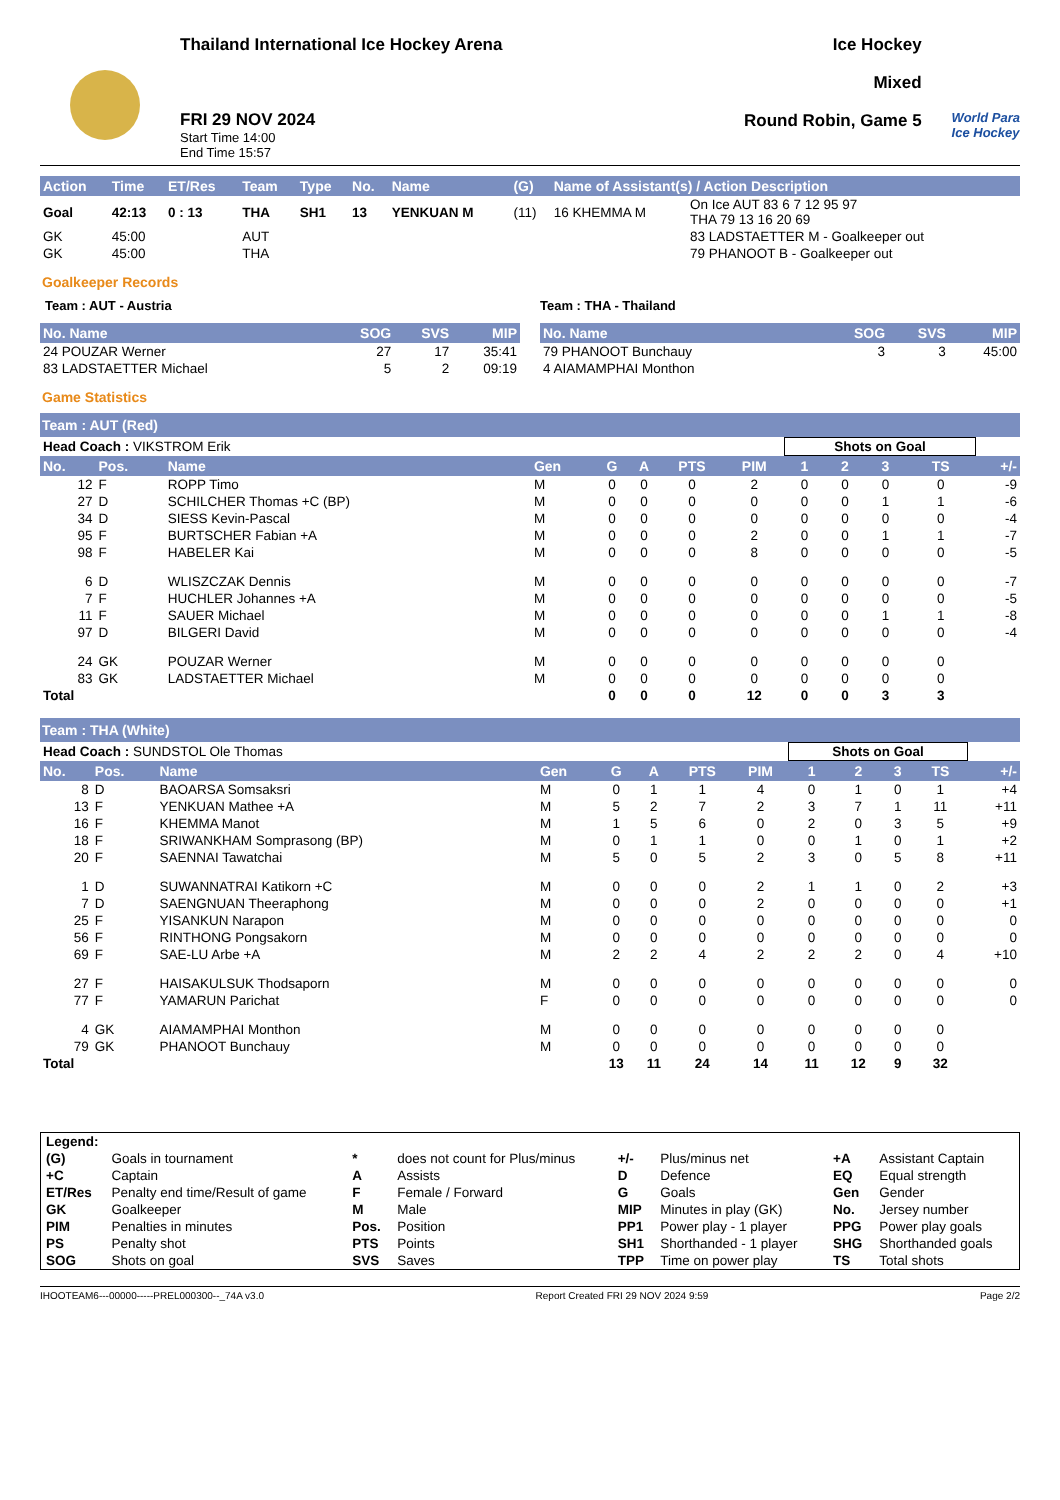Thailand International Ice Hockey Arena
FRI 29 NOV 2024
Start Time 14:00
End Time 15:57
Ice Hockey
Mixed
Round Robin, Game 5
World Para
Ice Hockey
| Action | Time | ET/Res | Team | Type | No. | Name | (G) | Name of Assistant(s) / Action Description | |
| --- | --- | --- | --- | --- | --- | --- | --- | --- | --- |
| Goal | 42:13 | 0 : 13 | THA | SH1 | 13 | YENKUAN M | (11) | 16 KHEMMA M | On Ice AUT 83 6 7 12 95 97 THA 79 13 16 20 69 |
| GK | 45:00 | | AUT | | | | | | 83 LADSTAETTER M - Goalkeeper out |
| GK | 45:00 | | THA | | | | | | 79 PHANOOT B - Goalkeeper out |
Goalkeeper Records
Team : AUT - Austria
| No. Name | SOG | SVS | MIP |
| --- | --- | --- | --- |
| 24 POUZAR Werner | 27 | 17 | 35:41 |
| 83 LADSTAETTER Michael | 5 | 2 | 09:19 |
Team : THA - Thailand
| No. Name | SOG | SVS | MIP |
| --- | --- | --- | --- |
| 79 PHANOOT Bunchauy | 3 | 3 | 45:00 |
| 4 AIAMAMPHAI Monthon | | | |
Game Statistics
Team : AUT (Red)
| Head Coach : VIKSTROM Erik | | | | | | | | Shots on Goal | | | | |
| No. | Pos. | Name | Gen | G | A | PTS | PIM | 1 | 2 | 3 | TS | +/- |
| 12 | F | ROPP Timo | M | 0 | 0 | 0 | 2 | 0 | 0 | 0 | 0 | -9 |
| 27 | D | SCHILCHER Thomas +C (BP) | M | 0 | 0 | 0 | 0 | 0 | 0 | 1 | 1 | -6 |
| 34 | D | SIESS Kevin-Pascal | M | 0 | 0 | 0 | 0 | 0 | 0 | 0 | 0 | -4 |
| 95 | F | BURTSCHER Fabian +A | M | 0 | 0 | 0 | 2 | 0 | 0 | 1 | 1 | -7 |
| 98 | F | HABELER Kai | M | 0 | 0 | 0 | 8 | 0 | 0 | 0 | 0 | -5 |
| 6 | D | WLISZCZAK Dennis | M | 0 | 0 | 0 | 0 | 0 | 0 | 0 | 0 | -7 |
| 7 | F | HUCHLER Johannes +A | M | 0 | 0 | 0 | 0 | 0 | 0 | 0 | 0 | -5 |
| 11 | F | SAUER Michael | M | 0 | 0 | 0 | 0 | 0 | 0 | 1 | 1 | -8 |
| 97 | D | BILGERI David | M | 0 | 0 | 0 | 0 | 0 | 0 | 0 | 0 | -4 |
| 24 | GK | POUZAR Werner | M | 0 | 0 | 0 | 0 | 0 | 0 | 0 | 0 | |
| 83 | GK | LADSTAETTER Michael | M | 0 | 0 | 0 | 0 | 0 | 0 | 0 | 0 | |
| Total | | | | 0 | 0 | 0 | 12 | 0 | 0 | 3 | 3 | |
Team : THA (White)
| Head Coach : SUNDSTOL Ole Thomas | | | | | | | | Shots on Goal | | | | |
| No. | Pos. | Name | Gen | G | A | PTS | PIM | 1 | 2 | 3 | TS | +/- |
| 8 | D | BAOARSA Somsaksri | M | 0 | 1 | 1 | 4 | 0 | 1 | 0 | 1 | +4 |
| 13 | F | YENKUAN Mathee +A | M | 5 | 2 | 7 | 2 | 3 | 7 | 1 | 11 | +11 |
| 16 | F | KHEMMA Manot | M | 1 | 5 | 6 | 0 | 2 | 0 | 3 | 5 | +9 |
| 18 | F | SRIWANKHAM Somprasong (BP) | M | 0 | 1 | 1 | 0 | 0 | 1 | 0 | 1 | +2 |
| 20 | F | SAENNAI Tawatchai | M | 5 | 0 | 5 | 2 | 3 | 0 | 5 | 8 | +11 |
| 1 | D | SUWANNATRAI Katikorn +C | M | 0 | 0 | 0 | 2 | 1 | 1 | 0 | 2 | +3 |
| 7 | D | SAENGNUAN Theeraphong | M | 0 | 0 | 0 | 2 | 0 | 0 | 0 | 0 | +1 |
| 25 | F | YISANKUN Narapon | M | 0 | 0 | 0 | 0 | 0 | 0 | 0 | 0 | 0 |
| 56 | F | RINTHONG Pongsakorn | M | 0 | 0 | 0 | 0 | 0 | 0 | 0 | 0 | 0 |
| 69 | F | SAE-LU Arbe +A | M | 2 | 2 | 4 | 2 | 2 | 2 | 0 | 4 | +10 |
| 27 | F | HAISAKULSUK Thodsaporn | M | 0 | 0 | 0 | 0 | 0 | 0 | 0 | 0 | 0 |
| 77 | F | YAMARUN Parichat | F | 0 | 0 | 0 | 0 | 0 | 0 | 0 | 0 | 0 |
| 4 | GK | AIAMAMPHAI Monthon | M | 0 | 0 | 0 | 0 | 0 | 0 | 0 | 0 | |
| 79 | GK | PHANOOT Bunchauy | M | 0 | 0 | 0 | 0 | 0 | 0 | 0 | 0 | |
| Total | | | | 13 | 11 | 24 | 14 | 11 | 12 | 9 | 32 | |
| Legend: | | | | | | | |
| (G) | Goals in tournament | * | does not count for Plus/minus | +/- | Plus/minus net | +A | Assistant Captain |
| +C | Captain | A | Assists | D | Defence | EQ | Equal strength |
| ET/Res | Penalty end time/Result of game | F | Female / Forward | G | Goals | Gen | Gender |
| GK | Goalkeeper | M | Male | MIP | Minutes in play (GK) | No. | Jersey number |
| PIM | Penalties in minutes | Pos. | Position | PP1 | Power play - 1 player | PPG | Power play goals |
| PS | Penalty shot | PTS | Points | SH1 | Shorthanded - 1 player | SHG | Shorthanded goals |
| SOG | Shots on goal | SVS | Saves | TPP | Time on power play | TS | Total shots |
IHOOTEAM6---00000-----PREL000300--_74A v3.0 Report Created FRI 29 NOV 2024 9:59 Page 2/2